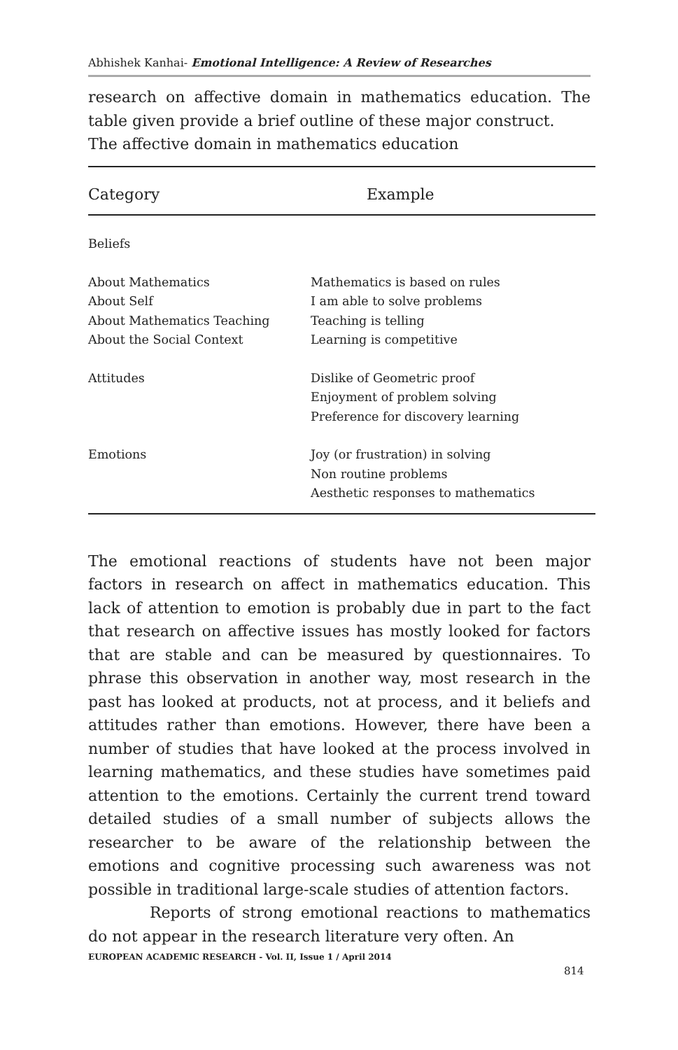Abhishek Kanhai- Emotional Intelligence: A Review of Researches
research on affective domain in mathematics education. The table given provide a brief outline of these major construct.
The affective domain in mathematics education
| Category | Example |
| --- | --- |
| Beliefs | |
| About Mathematics About Self About Mathematics Teaching About the Social Context | Mathematics is based on rules I am able to solve problems Teaching is telling Learning is competitive |
| Attitudes | Dislike of Geometric proof Enjoyment of problem solving Preference for discovery learning |
| Emotions | Joy (or frustration) in solving Non routine problems Aesthetic responses to mathematics |
The emotional reactions of students have not been major factors in research on affect in mathematics education. This lack of attention to emotion is probably due in part to the fact that research on affective issues has mostly looked for factors that are stable and can be measured by questionnaires. To phrase this observation in another way, most research in the past has looked at products, not at process, and it beliefs and attitudes rather than emotions. However, there have been a number of studies that have looked at the process involved in learning mathematics, and these studies have sometimes paid attention to the emotions. Certainly the current trend toward detailed studies of a small number of subjects allows the researcher to be aware of the relationship between the emotions and cognitive processing such awareness was not possible in traditional large-scale studies of attention factors.
Reports of strong emotional reactions to mathematics do not appear in the research literature very often. An
EUROPEAN ACADEMIC RESEARCH - Vol. II, Issue 1 / April 2014
814